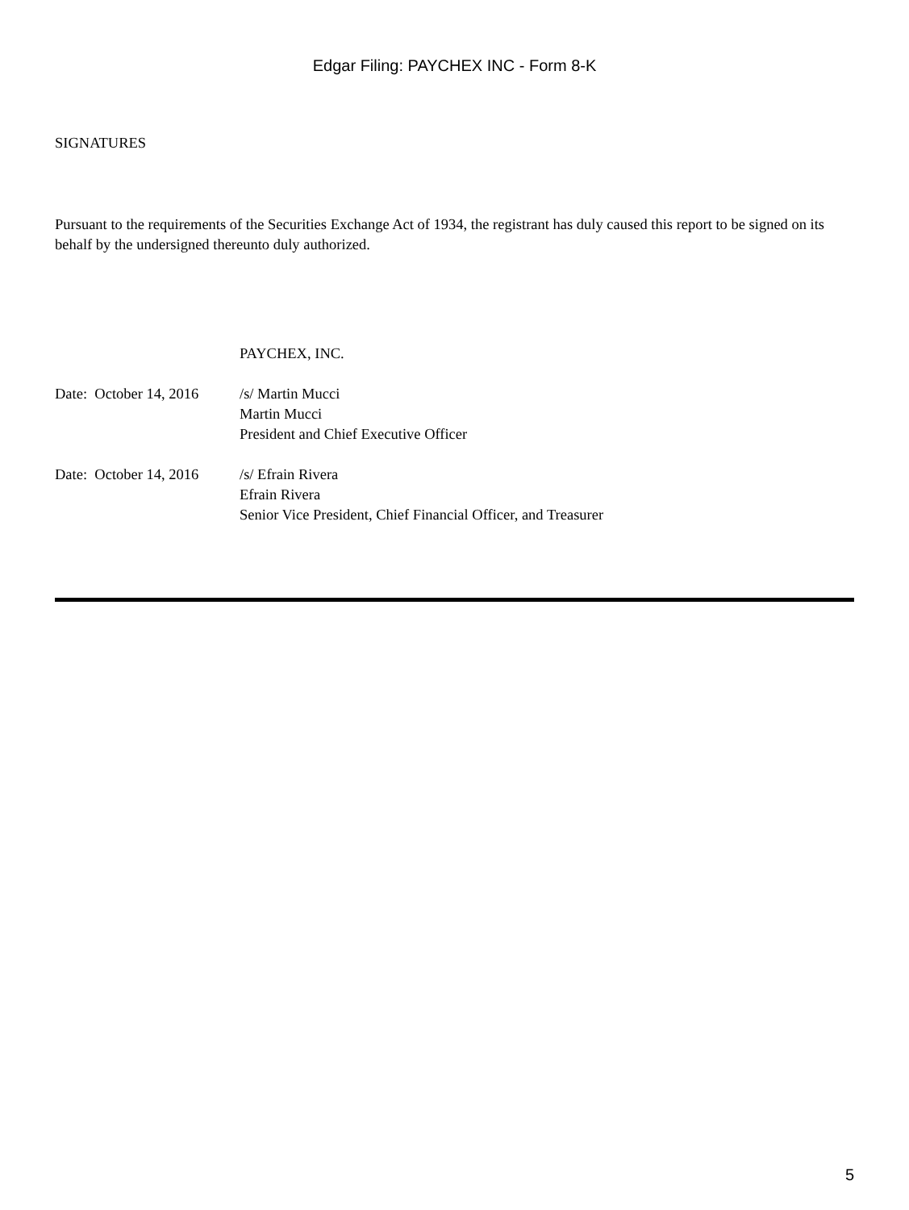Edgar Filing: PAYCHEX INC - Form 8-K
SIGNATURES
Pursuant to the requirements of the Securities Exchange Act of 1934, the registrant has duly caused this report to be signed on its behalf by the undersigned thereunto duly authorized.
PAYCHEX, INC.
Date: October 14, 2016
/s/ Martin Mucci
Martin Mucci
President and Chief Executive Officer
Date: October 14, 2016
/s/ Efrain Rivera
Efrain Rivera
Senior Vice President, Chief Financial Officer, and Treasurer
5